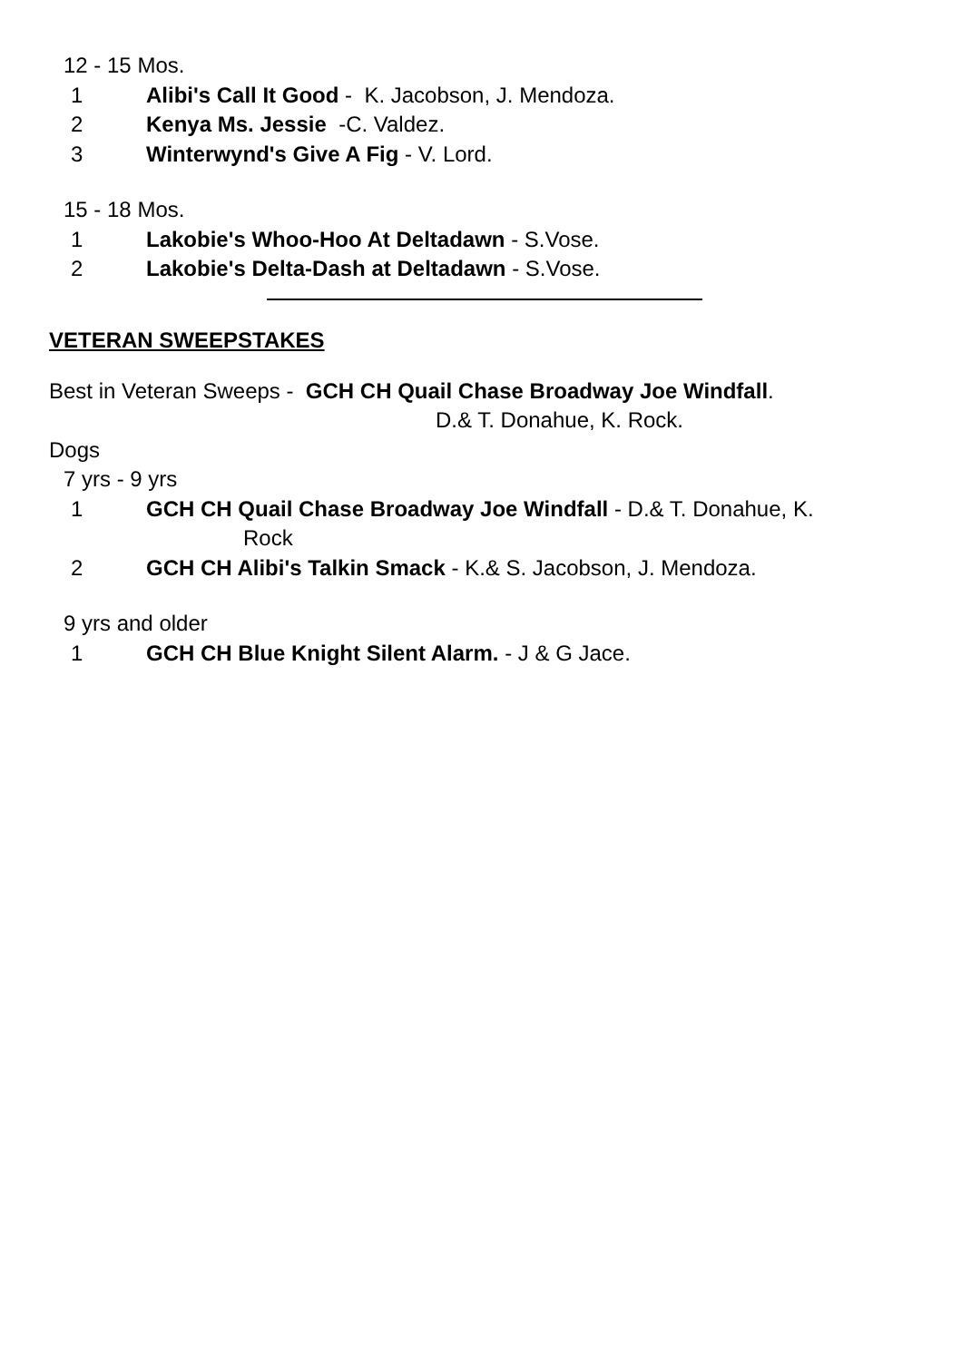12 - 15 Mos.
1 Alibi's Call It Good - K. Jacobson, J. Mendoza.
2 Kenya Ms. Jessie -C. Valdez.
3 Winterwynd's Give A Fig - V. Lord.
15 - 18 Mos.
1 Lakobie's Whoo-Hoo At Deltadawn - S.Vose.
2 Lakobie's Delta-Dash at Deltadawn - S.Vose.
VETERAN SWEEPSTAKES
Best in Veteran Sweeps - GCH CH Quail Chase Broadway Joe Windfall.
D.& T. Donahue, K. Rock.
Dogs
7 yrs - 9 yrs
1 GCH CH Quail Chase Broadway Joe Windfall - D.& T. Donahue, K.
Rock
2 GCH CH Alibi's Talkin Smack - K.& S. Jacobson, J. Mendoza.
9 yrs and older
1 GCH CH Blue Knight Silent Alarm. - J & G Jace.